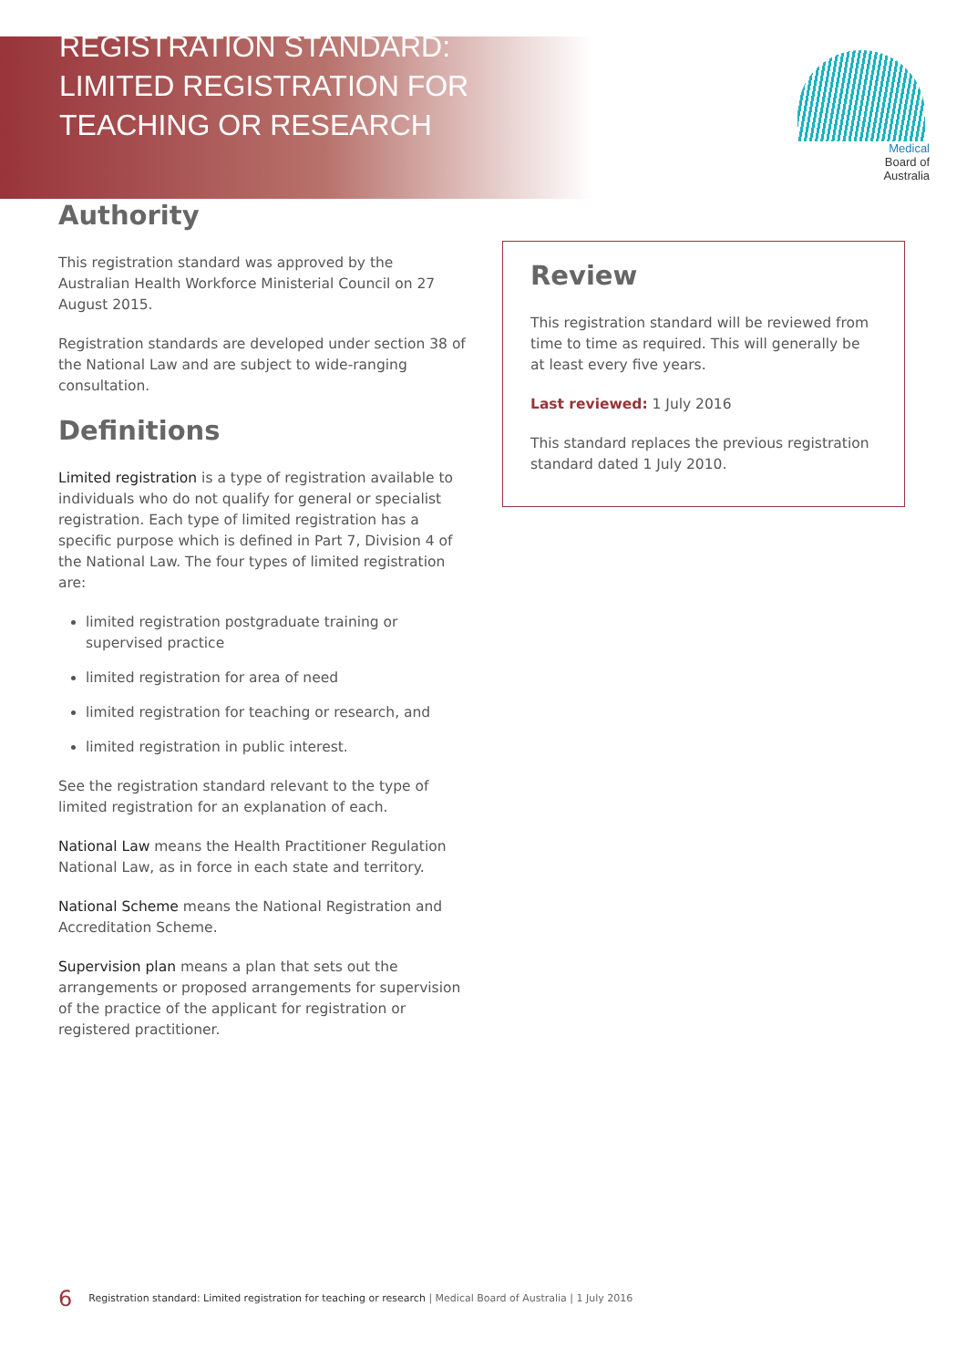REGISTRATION STANDARD:
LIMITED REGISTRATION FOR
TEACHING OR RESEARCH
Medical
Board of
Australia
Authority
This registration standard was approved by the Australian Health Workforce Ministerial Council on 27 August 2015.
Registration standards are developed under section 38 of the National Law and are subject to wide-ranging consultation.
Definitions
Limited registration is a type of registration available to individuals who do not qualify for general or specialist registration. Each type of limited registration has a specific purpose which is defined in Part 7, Division 4 of the National Law. The four types of limited registration are:
limited registration postgraduate training or supervised practice
limited registration for area of need
limited registration for teaching or research, and
limited registration in public interest.
See the registration standard relevant to the type of limited registration for an explanation of each.
National Law means the Health Practitioner Regulation National Law, as in force in each state and territory.
National Scheme means the National Registration and Accreditation Scheme.
Supervision plan means a plan that sets out the arrangements or proposed arrangements for supervision of the practice of the applicant for registration or registered practitioner.
Review
This registration standard will be reviewed from time to time as required. This will generally be at least every five years.
Last reviewed: 1 July 2016
This standard replaces the previous registration standard dated 1 July 2010.
6 Registration standard: Limited registration for teaching or research | Medical Board of Australia | 1 July 2016